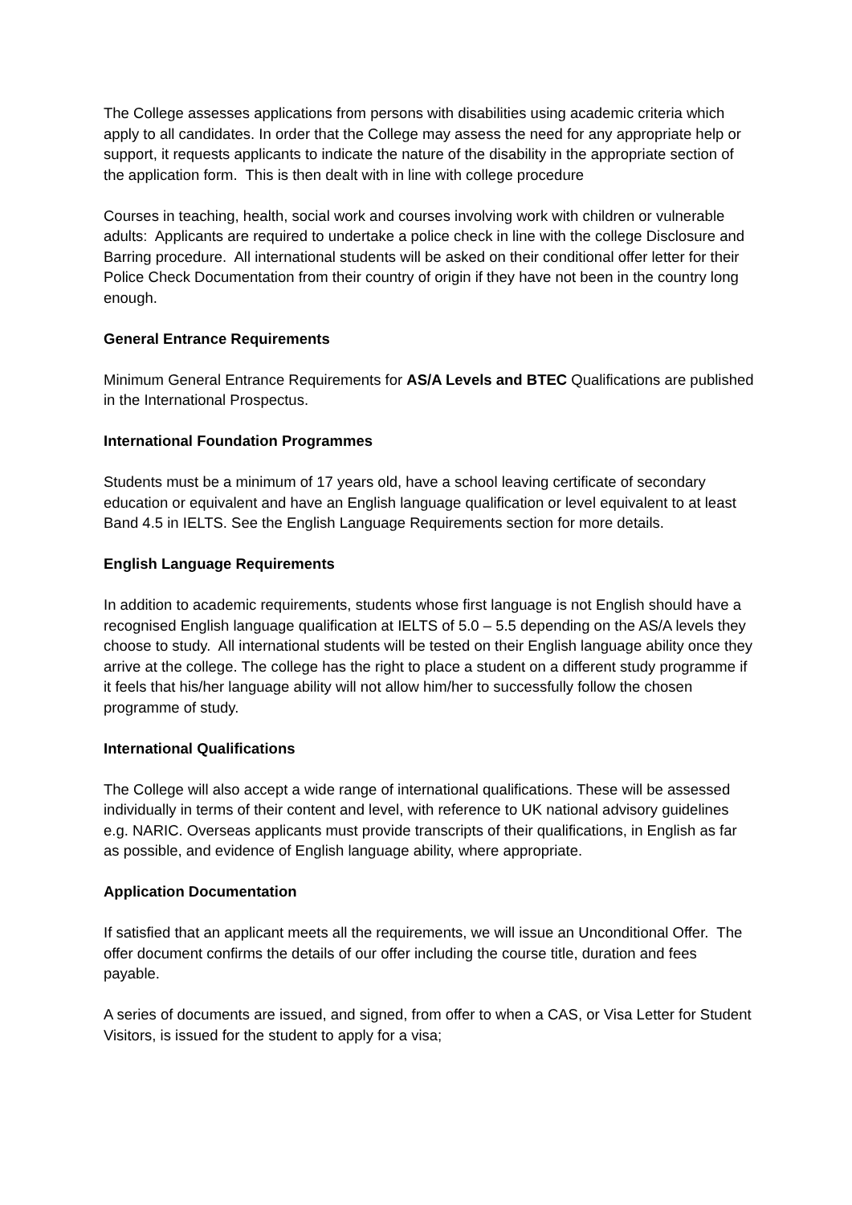The College assesses applications from persons with disabilities using academic criteria which apply to all candidates. In order that the College may assess the need for any appropriate help or support, it requests applicants to indicate the nature of the disability in the appropriate section of the application form. This is then dealt with in line with college procedure
Courses in teaching, health, social work and courses involving work with children or vulnerable adults: Applicants are required to undertake a police check in line with the college Disclosure and Barring procedure. All international students will be asked on their conditional offer letter for their Police Check Documentation from their country of origin if they have not been in the country long enough.
General Entrance Requirements
Minimum General Entrance Requirements for AS/A Levels and BTEC Qualifications are published in the International Prospectus.
International Foundation Programmes
Students must be a minimum of 17 years old, have a school leaving certificate of secondary education or equivalent and have an English language qualification or level equivalent to at least Band 4.5 in IELTS. See the English Language Requirements section for more details.
English Language Requirements
In addition to academic requirements, students whose first language is not English should have a recognised English language qualification at IELTS of 5.0 – 5.5 depending on the AS/A levels they choose to study. All international students will be tested on their English language ability once they arrive at the college. The college has the right to place a student on a different study programme if it feels that his/her language ability will not allow him/her to successfully follow the chosen programme of study.
International Qualifications
The College will also accept a wide range of international qualifications. These will be assessed individually in terms of their content and level, with reference to UK national advisory guidelines e.g. NARIC. Overseas applicants must provide transcripts of their qualifications, in English as far as possible, and evidence of English language ability, where appropriate.
Application Documentation
If satisfied that an applicant meets all the requirements, we will issue an Unconditional Offer. The offer document confirms the details of our offer including the course title, duration and fees payable.
A series of documents are issued, and signed, from offer to when a CAS, or Visa Letter for Student Visitors, is issued for the student to apply for a visa;